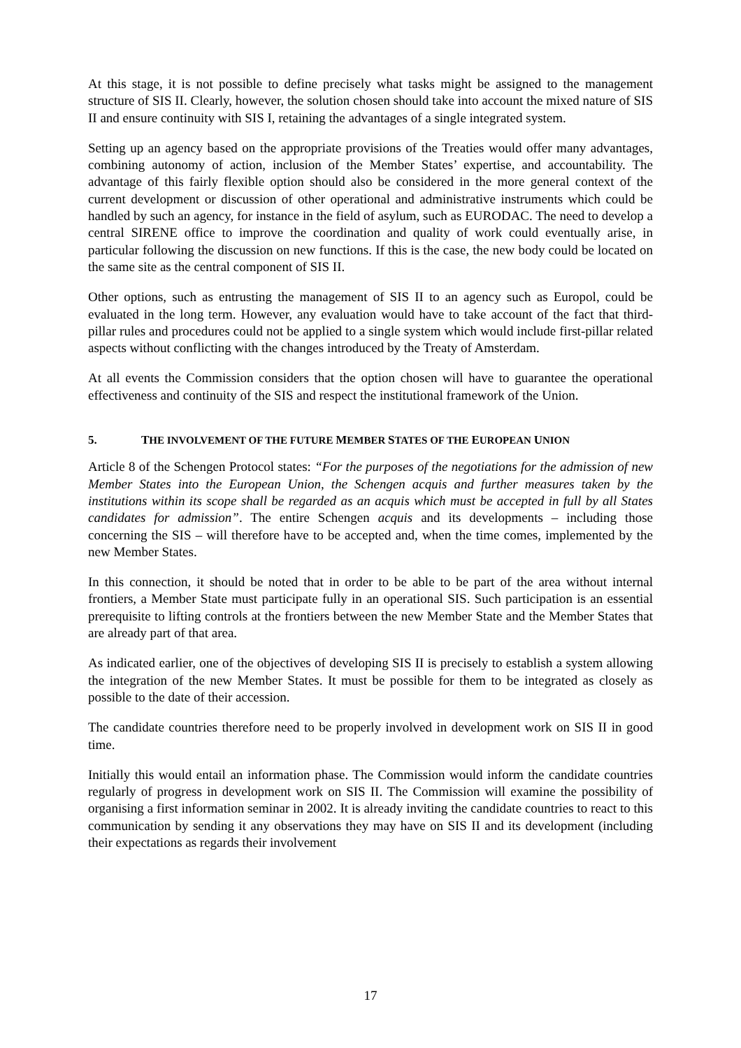At this stage, it is not possible to define precisely what tasks might be assigned to the management structure of SIS II. Clearly, however, the solution chosen should take into account the mixed nature of SIS II and ensure continuity with SIS I, retaining the advantages of a single integrated system.
Setting up an agency based on the appropriate provisions of the Treaties would offer many advantages, combining autonomy of action, inclusion of the Member States’ expertise, and accountability. The advantage of this fairly flexible option should also be considered in the more general context of the current development or discussion of other operational and administrative instruments which could be handled by such an agency, for instance in the field of asylum, such as EURODAC. The need to develop a central SIRENE office to improve the coordination and quality of work could eventually arise, in particular following the discussion on new functions. If this is the case, the new body could be located on the same site as the central component of SIS II.
Other options, such as entrusting the management of SIS II to an agency such as Europol, could be evaluated in the long term. However, any evaluation would have to take account of the fact that third-pillar rules and procedures could not be applied to a single system which would include first-pillar related aspects without conflicting with the changes introduced by the Treaty of Amsterdam.
At all events the Commission considers that the option chosen will have to guarantee the operational effectiveness and continuity of the SIS and respect the institutional framework of the Union.
5. THE INVOLVEMENT OF THE FUTURE MEMBER STATES OF THE EUROPEAN UNION
Article 8 of the Schengen Protocol states: “For the purposes of the negotiations for the admission of new Member States into the European Union, the Schengen acquis and further measures taken by the institutions within its scope shall be regarded as an acquis which must be accepted in full by all States candidates for admission”. The entire Schengen acquis and its developments – including those concerning the SIS – will therefore have to be accepted and, when the time comes, implemented by the new Member States.
In this connection, it should be noted that in order to be able to be part of the area without internal frontiers, a Member State must participate fully in an operational SIS. Such participation is an essential prerequisite to lifting controls at the frontiers between the new Member State and the Member States that are already part of that area.
As indicated earlier, one of the objectives of developing SIS II is precisely to establish a system allowing the integration of the new Member States. It must be possible for them to be integrated as closely as possible to the date of their accession.
The candidate countries therefore need to be properly involved in development work on SIS II in good time.
Initially this would entail an information phase. The Commission would inform the candidate countries regularly of progress in development work on SIS II. The Commission will examine the possibility of organising a first information seminar in 2002. It is already inviting the candidate countries to react to this communication by sending it any observations they may have on SIS II and its development (including their expectations as regards their involvement
17